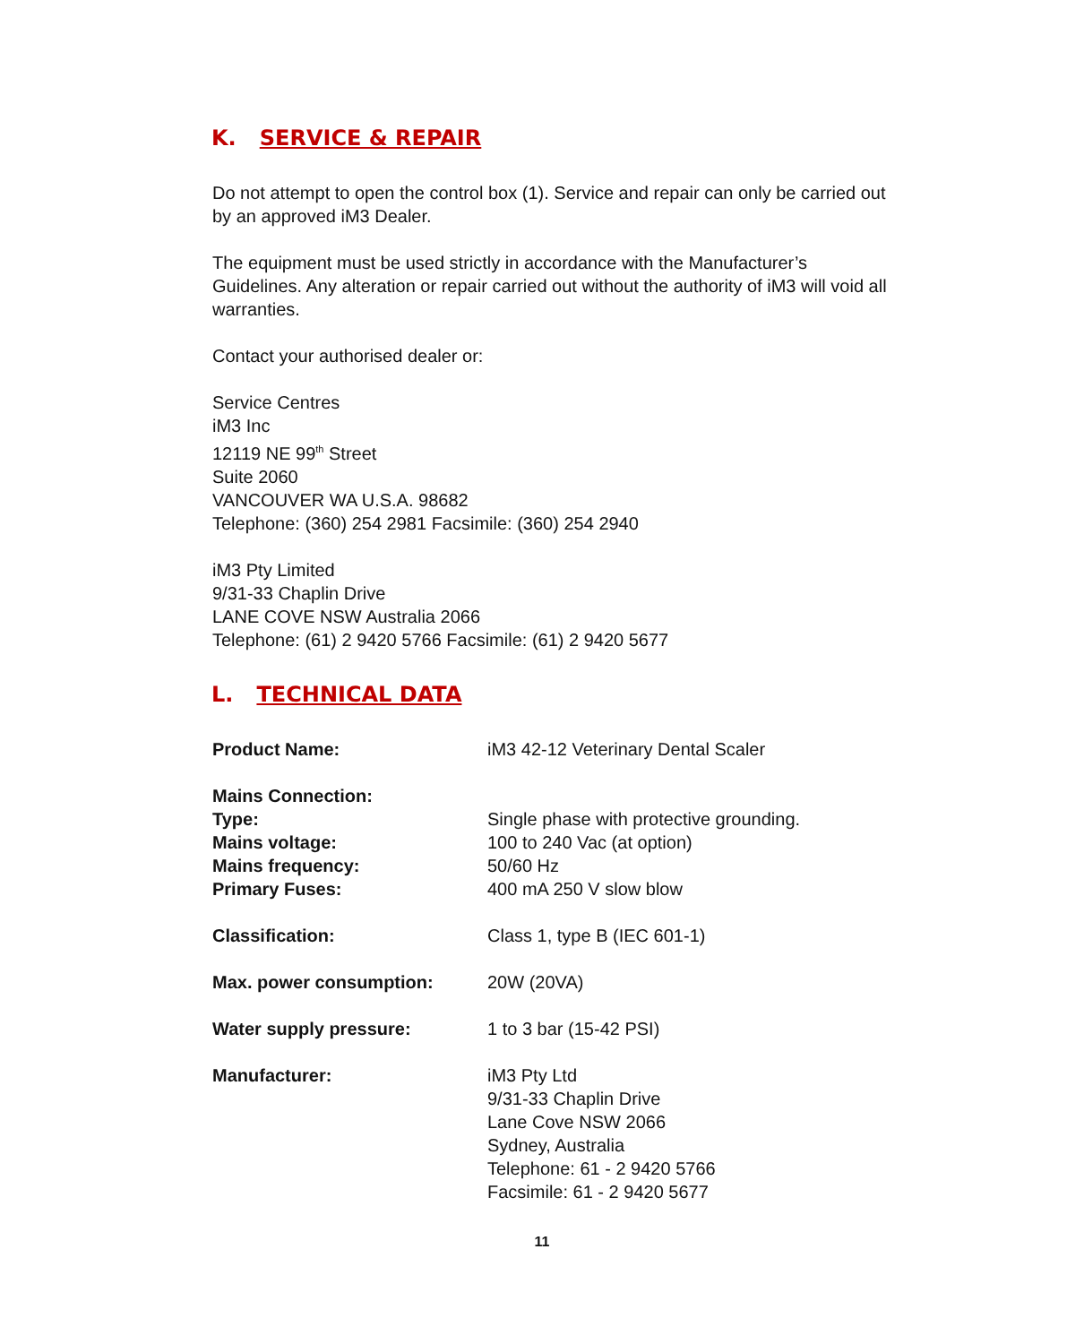K. SERVICE & REPAIR
Do not attempt to open the control box (1). Service and repair can only be carried out by an approved iM3 Dealer.
The equipment must be used strictly in accordance with the Manufacturer’s Guidelines. Any alteration or repair carried out without the authority of iM3 will void all warranties.
Contact your authorised dealer or:
Service Centres
iM3 Inc
12119 NE 99<sup>th</sup> Street
Suite 2060
VANCOUVER WA U.S.A. 98682
Telephone: (360) 254 2981 Facsimile: (360) 254 2940
iM3 Pty Limited
9/31-33 Chaplin Drive
LANE COVE NSW Australia 2066
Telephone: (61) 2 9420 5766 Facsimile: (61) 2 9420 5677
L. TECHNICAL DATA
| Product Name: | iM3 42-12 Veterinary Dental Scaler |
| Mains Connection: | |
| Type: | Single phase with protective grounding. |
| Mains voltage: | 100 to 240 Vac (at option) |
| Mains frequency: | 50/60 Hz |
| Primary Fuses: | 400 mA 250 V slow blow |
| Classification: | Class 1, type B (IEC 601-1) |
| Max. power consumption: | 20W (20VA) |
| Water supply pressure: | 1 to 3 bar (15-42 PSI) |
| Manufacturer: | iM3 Pty Ltd 9/31-33 Chaplin Drive Lane Cove NSW 2066 Sydney, Australia Telephone: 61 - 2 9420 5766 Facsimile: 61 - 2 9420 5677 |
11